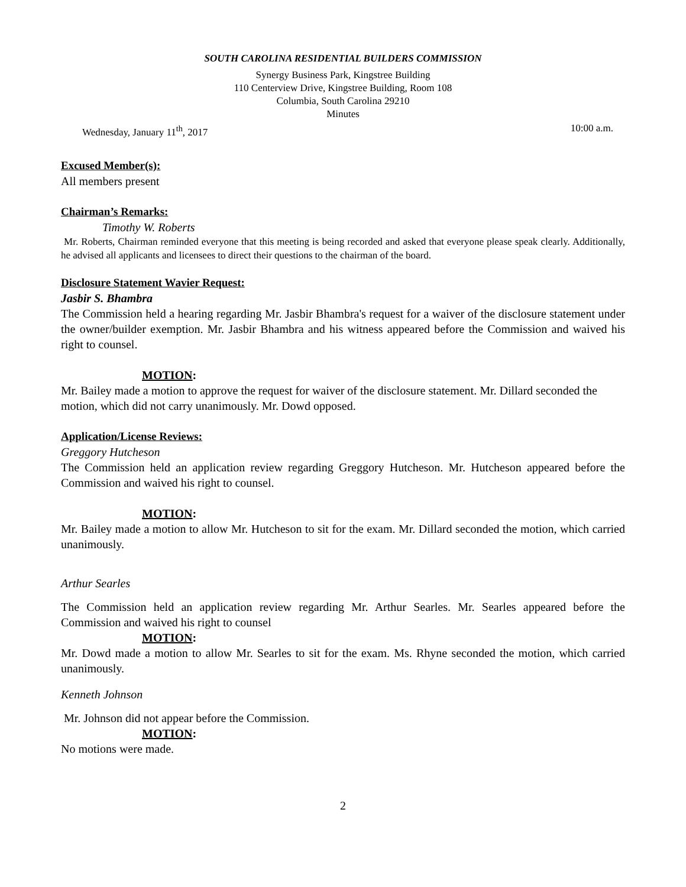SOUTH CAROLINA RESIDENTIAL BUILDERS COMMISSION
Synergy Business Park, Kingstree Building
110 Centerview Drive, Kingstree Building, Room 108
Columbia, South Carolina 29210
Minutes
Wednesday, January 11<sup>th</sup>, 2017 10:00 a.m.
Excused Member(s):
All members present
Chairman’s Remarks:
Timothy W. Roberts
Mr. Roberts, Chairman reminded everyone that this meeting is being recorded and asked that everyone please speak clearly. Additionally, he advised all applicants and licensees to direct their questions to the chairman of the board.
Disclosure Statement Wavier Request:
Jasbir S. Bhambra
The Commission held a hearing regarding Mr. Jasbir Bhambra's request for a waiver of the disclosure statement under the owner/builder exemption. Mr. Jasbir Bhambra and his witness appeared before the Commission and waived his right to counsel.
MOTION:
Mr. Bailey made a motion to approve the request for waiver of the disclosure statement. Mr. Dillard seconded the motion, which did not carry unanimously. Mr. Dowd opposed.
Application/License Reviews:
Greggory Hutcheson
The Commission held an application review regarding Greggory Hutcheson. Mr. Hutcheson appeared before the Commission and waived his right to counsel.
MOTION:
Mr. Bailey made a motion to allow Mr. Hutcheson to sit for the exam. Mr. Dillard seconded the motion, which carried unanimously.
Arthur Searles
The Commission held an application review regarding Mr. Arthur Searles. Mr. Searles appeared before the Commission and waived his right to counsel
MOTION:
Mr. Dowd made a motion to allow Mr. Searles to sit for the exam. Ms. Rhyne seconded the motion, which carried unanimously.
Kenneth Johnson
Mr. Johnson did not appear before the Commission.
MOTION:
No motions were made.
2